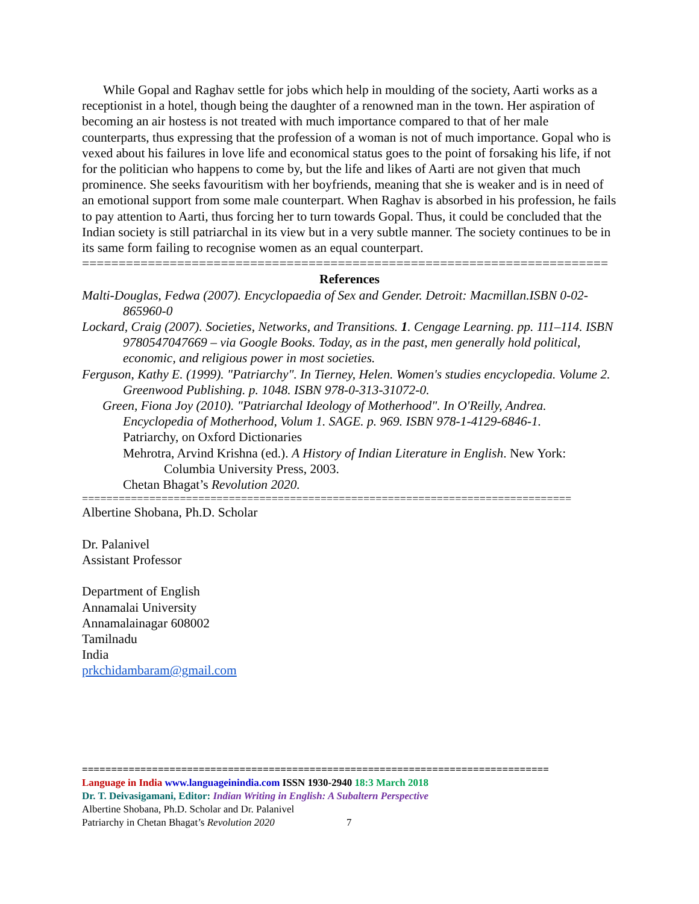While Gopal and Raghav settle for jobs which help in moulding of the society, Aarti works as a receptionist in a hotel, though being the daughter of a renowned man in the town. Her aspiration of becoming an air hostess is not treated with much importance compared to that of her male counterparts, thus expressing that the profession of a woman is not of much importance. Gopal who is vexed about his failures in love life and economical status goes to the point of forsaking his life, if not for the politician who happens to come by, but the life and likes of Aarti are not given that much prominence. She seeks favouritism with her boyfriends, meaning that she is weaker and is in need of an emotional support from some male counterpart. When Raghav is absorbed in his profession, he fails to pay attention to Aarti, thus forcing her to turn towards Gopal. Thus, it could be concluded that the Indian society is still patriarchal in its view but in a very subtle manner. The society continues to be in its same form failing to recognise women as an equal counterpart.
========================================================================
References
Malti-Douglas, Fedwa (2007). Encyclopaedia of Sex and Gender. Detroit: Macmillan.ISBN 0-02-865960-0
Lockard, Craig (2007). Societies, Networks, and Transitions. 1. Cengage Learning. pp. 111–114. ISBN 9780547047669 – via Google Books. Today, as in the past, men generally hold political, economic, and religious power in most societies.
Ferguson, Kathy E. (1999). "Patriarchy". In Tierney, Helen. Women's studies encyclopedia. Volume 2. Greenwood Publishing. p. 1048. ISBN 978-0-313-31072-0.
Green, Fiona Joy (2010). "Patriarchal Ideology of Motherhood". In O'Reilly, Andrea. Encyclopedia of Motherhood, Volum 1. SAGE. p. 969. ISBN 978-1-4129-6846-1.
Patriarchy, on Oxford Dictionaries
Mehrotra, Arvind Krishna (ed.). A History of Indian Literature in English. New York: Columbia University Press, 2003.
Chetan Bhagat’s Revolution 2020.
================================================================================
Albertine Shobana, Ph.D. Scholar
Dr. Palanivel
Assistant Professor
Department of English
Annamalai University
Annamalainagar 608002
Tamilnadu
India
prkchidambaram@gmail.com
================================================================================
Language in India www.languageinindia.com ISSN 1930-2940 18:3 March 2018
Dr. T. Deivasigamani, Editor: Indian Writing in English: A Subaltern Perspective
Albertine Shobana, Ph.D. Scholar and Dr. Palanivel
Patriarchy in Chetan Bhagat’s Revolution 2020 7